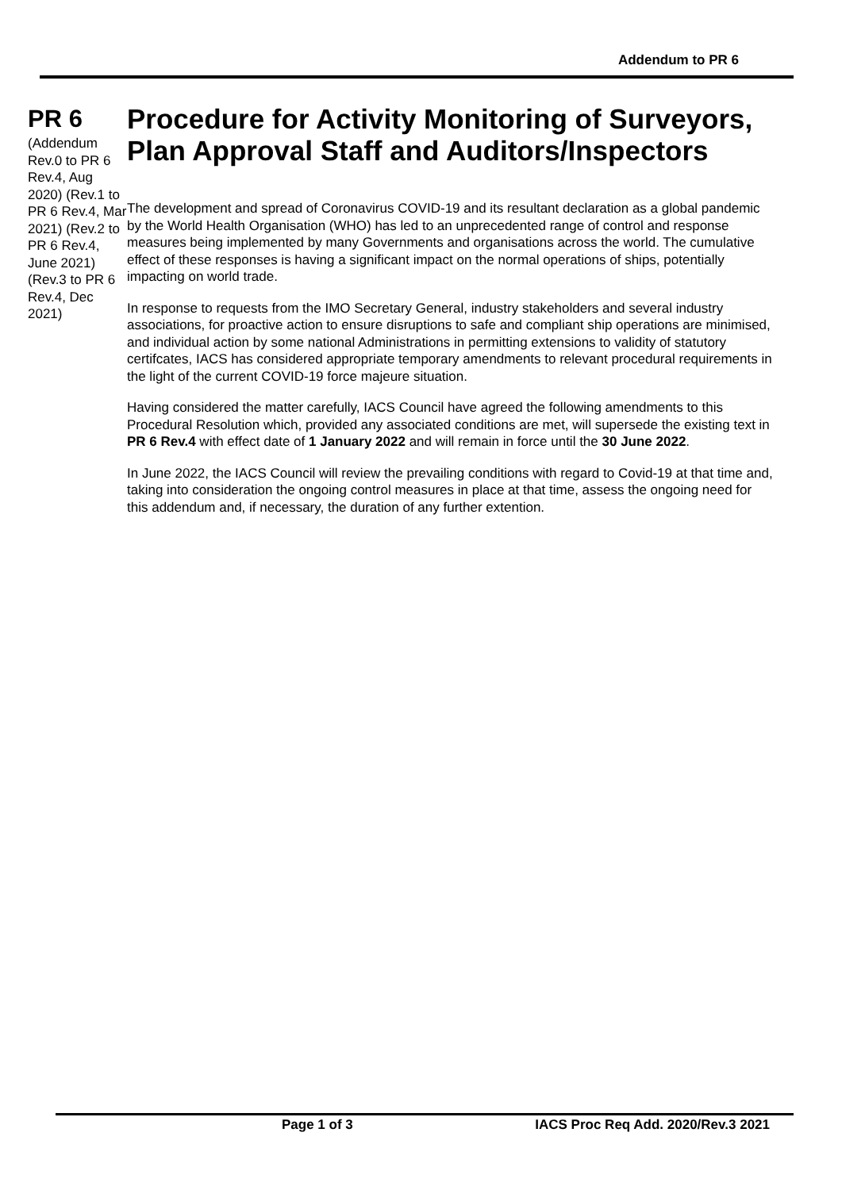Addendum to PR 6
PR 6
(Addendum Rev.0 to PR 6 Rev.4, Aug 2020) (Rev.1 to PR 6 Rev.4, Mar 2021) (Rev.2 to PR 6 Rev.4, June 2021) (Rev.3 to PR 6 Rev.4, Dec 2021)
Procedure for Activity Monitoring of Surveyors, Plan Approval Staff and Auditors/Inspectors
The development and spread of Coronavirus COVID-19 and its resultant declaration as a global pandemic by the World Health Organisation (WHO) has led to an unprecedented range of control and response measures being implemented by many Governments and organisations across the world. The cumulative effect of these responses is having a significant impact on the normal operations of ships, potentially impacting on world trade.
In response to requests from the IMO Secretary General, industry stakeholders and several industry associations, for proactive action to ensure disruptions to safe and compliant ship operations are minimised, and individual action by some national Administrations in permitting extensions to validity of statutory certifcates, IACS has considered appropriate temporary amendments to relevant procedural requirements in the light of the current COVID-19 force majeure situation.
Having considered the matter carefully, IACS Council have agreed the following amendments to this Procedural Resolution which, provided any associated conditions are met, will supersede the existing text in PR 6 Rev.4 with effect date of 1 January 2022 and will remain in force until the 30 June 2022.
In June 2022, the IACS Council will review the prevailing conditions with regard to Covid-19 at that time and, taking into consideration the ongoing control measures in place at that time, assess the ongoing need for this addendum and, if necessary, the duration of any further extention.
Page 1 of 3 IACS Proc Req Add. 2020/Rev.3 2021